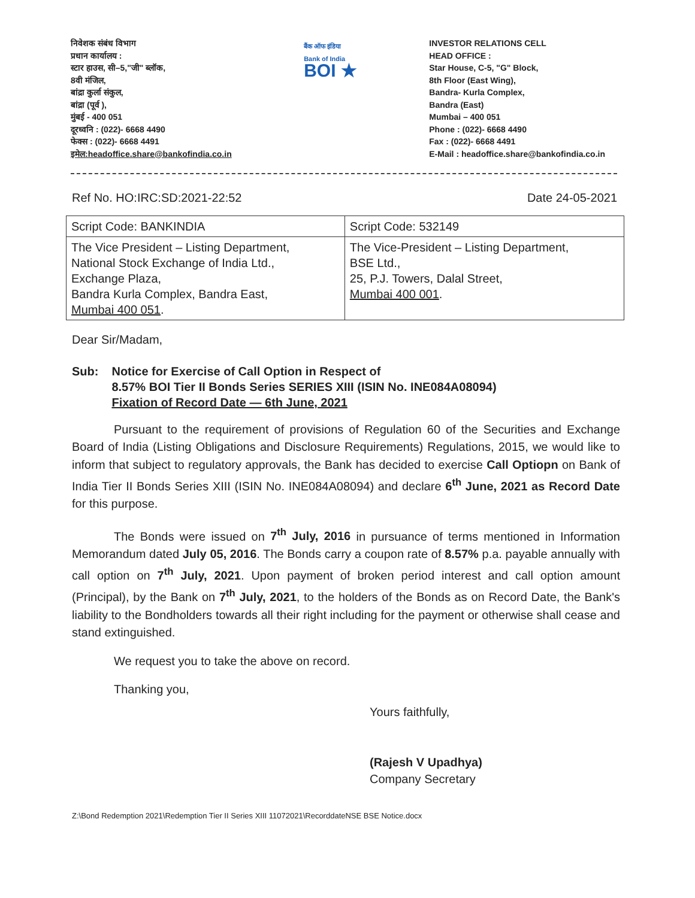निवेशक संबंध विभाग
प्रधान कार्यालय :
स्टार हाउस, सी–5,"जी" ब्लॉक,
8वी मंजिल,
बांद्रा कुर्ला संकुल,
बांद्रा (पूर्व ),
मुंबई - 400 051
दूरध्वनि : (022)- 6668 4490
फेक्स : (022)- 6668 4491
इमेल:headoffice.share@bankofindia.co.in
बैंक ऑफ इंडिया
Bank of India
BOI ★
INVESTOR RELATIONS CELL
HEAD OFFICE :
Star House, C-5, "G" Block,
8th Floor (East Wing),
Bandra- Kurla Complex,
Bandra (East)
Mumbai – 400 051
Phone : (022)- 6668 4490
Fax : (022)- 6668 4491
E-Mail : headoffice.share@bankofindia.co.in
Ref No. HO:IRC:SD:2021-22:52 Date 24-05-2021
| Script Code: BANKINDIA | Script Code: 532149 |
| --- | --- |
| The Vice President – Listing Department, National Stock Exchange of India Ltd., Exchange Plaza, Bandra Kurla Complex, Bandra East, Mumbai 400 051 . | The Vice-President – Listing Department, BSE Ltd., 25, P.J. Towers, Dalal Street, Mumbai 400 001 . |
Dear Sir/Madam,
Sub: Notice for Exercise of Call Option in Respect of
8.57% BOI Tier II Bonds Series SERIES XIII (ISIN No. INE084A08094)
Fixation of Record Date — 6th June, 2021
Pursuant to the requirement of provisions of Regulation 60 of the Securities and Exchange Board of India (Listing Obligations and Disclosure Requirements) Regulations, 2015, we would like to inform that subject to regulatory approvals, the Bank has decided to exercise Call Optiopn on Bank of India Tier II Bonds Series XIII (ISIN No. INE084A08094) and declare 6<sup>th</sup> June, 2021 as Record Date for this purpose.
The Bonds were issued on 7<sup>th</sup> July, 2016 in pursuance of terms mentioned in Information Memorandum dated July 05, 2016. The Bonds carry a coupon rate of 8.57% p.a. payable annually with call option on 7<sup>th</sup> July, 2021. Upon payment of broken period interest and call option amount (Principal), by the Bank on 7<sup>th</sup> July, 2021, to the holders of the Bonds as on Record Date, the Bank's liability to the Bondholders towards all their right including for the payment or otherwise shall cease and stand extinguished.
We request you to take the above on record.
Thanking you,
Yours faithfully,
(Rajesh V Upadhya)
Company Secretary
Z:\Bond Redemption 2021\Redemption Tier II Series XIII 11072021\RecorddateNSE BSE Notice.docx